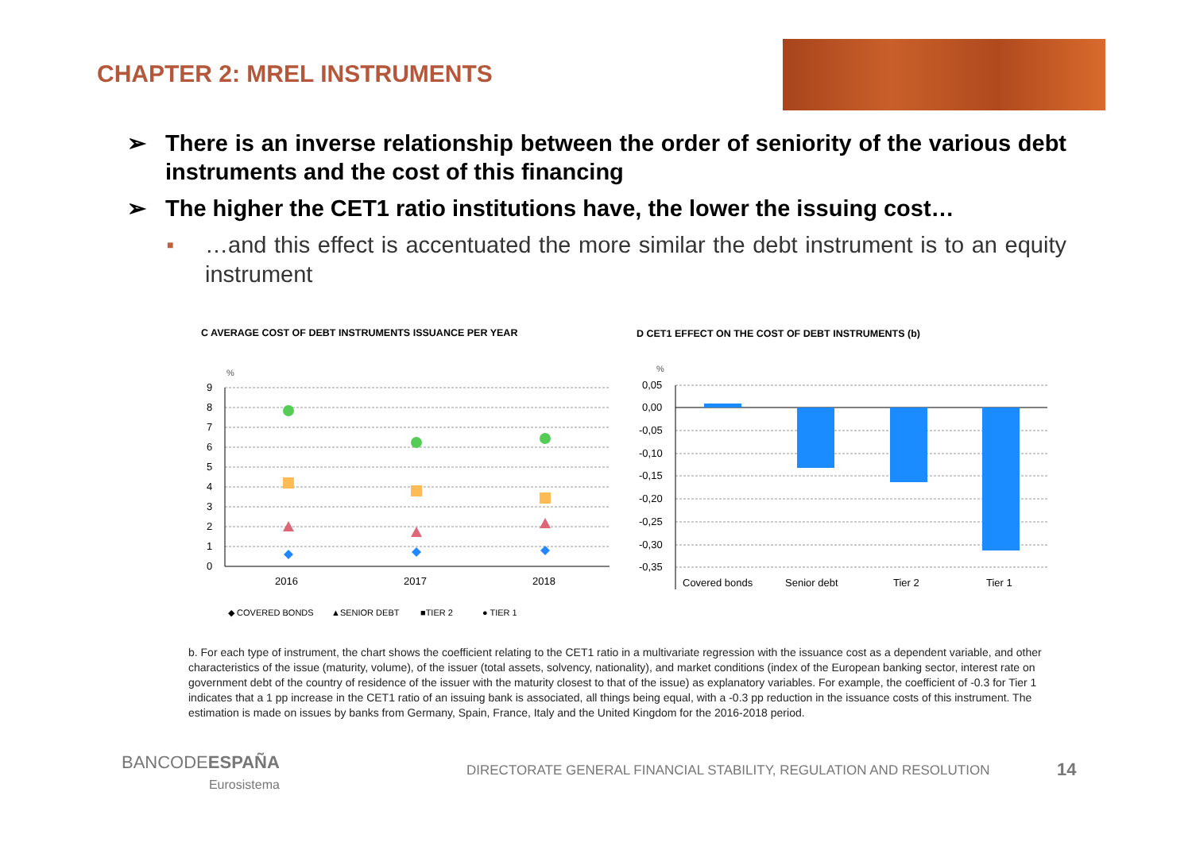CHAPTER 2: MREL INSTRUMENTS
➢ There is an inverse relationship between the order of seniority of the various debt instruments and the cost of this financing
➢ The higher the CET1 ratio institutions have, the lower the issuing cost…
■
…and this effect is accentuated the more similar the debt instrument is to an equity instrument
C AVERAGE COST OF DEBT INSTRUMENTS ISSUANCE PER YEAR
D CET1 EFFECT ON THE COST OF DEBT INSTRUMENTS (b)
%
9
8
7
6
5
4
3
2
1
0
2016
2017
2018
◆ COVERED BONDS
▲SENIOR DEBT
■TIER 2
● TIER 1
%
0,05
0,00
-0,05
-0,10
-0,15
-0,20
-0,25
-0,30
-0,35
Covered bonds
Senior debt
Tier 2
Tier 1
b. For each type of instrument, the chart shows the coefficient relating to the CET1 ratio in a multivariate regression with the issuance cost as a dependent variable, and other characteristics of the issue (maturity, volume), of the issuer (total assets, solvency, nationality), and market conditions (index of the European banking sector, interest rate on government debt of the country of residence of the issuer with the maturity closest to that of the issue) as explanatory variables. For example, the coefficient of -0.3 for Tier 1 indicates that a 1 pp increase in the CET1 ratio of an issuing bank is associated, all things being equal, with a -0.3 pp reduction in the issuance costs of this instrument. The estimation is made on issues by banks from Germany, Spain, France, Italy and the United Kingdom for the 2016-2018 period.
BANCODEESPAÑA
Eurosistema
DIRECTORATE GENERAL FINANCIAL STABILITY, REGULATION AND RESOLUTION
14